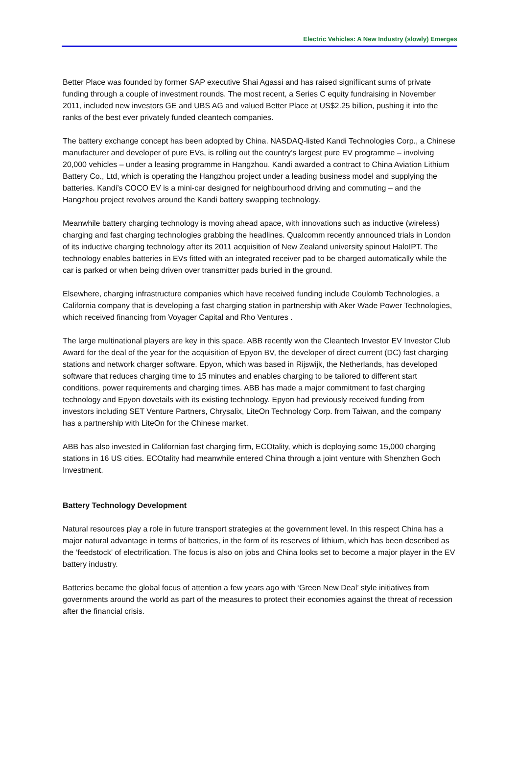Electric Vehicles: A New Industry (slowly) Emerges
Better Place was founded by former SAP executive Shai Agassi and has raised signifiicant sums of private funding through a couple of investment rounds. The most recent, a Series C equity fundraising in November 2011, included new investors GE and UBS AG and valued Better Place at US$2.25 billion, pushing it into the ranks of the best ever privately funded cleantech companies.
The battery exchange concept has been adopted by China. NASDAQ-listed Kandi Technologies Corp., a Chinese manufacturer and developer of pure EVs, is rolling out the country’s largest pure EV programme – involving 20,000 vehicles – under a leasing programme in Hangzhou. Kandi awarded a contract to China Aviation Lithium Battery Co., Ltd, which is operating the Hangzhou project under a leading business model and supplying the batteries. Kandi’s COCO EV is a mini-car designed for neighbourhood driving and commuting – and the Hangzhou project revolves around the Kandi battery swapping technology.
Meanwhile battery charging technology is moving ahead apace, with innovations such as inductive (wireless) charging and fast charging technologies grabbing the headlines. Qualcomm recently announced trials in London of its inductive charging technology after its 2011 acquisition of New Zealand university spinout HaloIPT. The technology enables batteries in EVs fitted with an integrated receiver pad to be charged automatically while the car is parked or when being driven over transmitter pads buried in the ground.
Elsewhere, charging infrastructure companies which have received funding include Coulomb Technologies, a California company that is developing a fast charging station in partnership with Aker Wade Power Technologies, which received financing from Voyager Capital and Rho Ventures .
The large multinational players are key in this space. ABB recently won the Cleantech Investor EV Investor Club Award for the deal of the year for the acquisition of Epyon BV, the developer of direct current (DC) fast charging stations and network charger software. Epyon, which was based in Rijswijk, the Netherlands, has developed software that reduces charging time to 15 minutes and enables charging to be tailored to different start conditions, power requirements and charging times. ABB has made a major commitment to fast charging technology and Epyon dovetails with its existing technology. Epyon had previously received funding from investors including SET Venture Partners, Chrysalix, LiteOn Technology Corp. from Taiwan, and the company has a partnership with LiteOn for the Chinese market.
ABB has also invested in Californian fast charging firm, ECOtality, which is deploying some 15,000 charging stations in 16 US cities. ECOtality had meanwhile entered China through a joint venture with Shenzhen Goch Investment.
Battery Technology Development
Natural resources play a role in future transport strategies at the government level. In this respect China has a major natural advantage in terms of batteries, in the form of its reserves of lithium, which has been described as the ’feedstock’ of electrification. The focus is also on jobs and China looks set to become a major player in the EV battery industry.
Batteries became the global focus of attention a few years ago with ‘Green New Deal’ style initiatives from governments around the world as part of the measures to protect their economies against the threat of recession after the financial crisis.